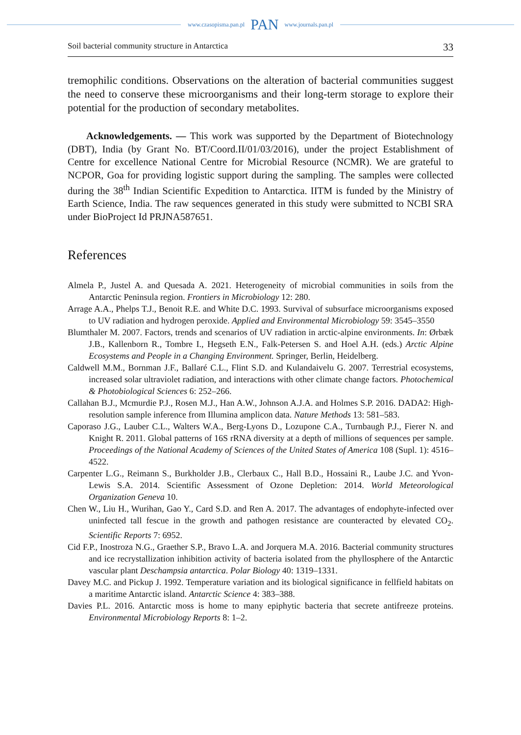www.czasopisma.pan.pl PAN www.journals.pan.pl
Soil bacterial community structure in Antarctica 33
tremophilic conditions. Observations on the alteration of bacterial communities suggest the need to conserve these microorganisms and their long-term storage to explore their potential for the production of secondary metabolites.
Acknowledgements. — This work was supported by the Department of Biotechnology (DBT), India (by Grant No. BT/Coord.II/01/03/2016), under the project Establishment of Centre for excellence National Centre for Microbial Resource (NCMR). We are grateful to NCPOR, Goa for providing logistic support during the sampling. The samples were collected during the 38<sup>th</sup> Indian Scientific Expedition to Antarctica. IITM is funded by the Ministry of Earth Science, India. The raw sequences generated in this study were submitted to NCBI SRA under BioProject Id PRJNA587651.
References
Almela P., Justel A. and Quesada A. 2021. Heterogeneity of microbial communities in soils from the Antarctic Peninsula region. Frontiers in Microbiology 12: 280.
Arrage A.A., Phelps T.J., Benoit R.E. and White D.C. 1993. Survival of subsurface microorganisms exposed to UV radiation and hydrogen peroxide. Applied and Environmental Microbiology 59: 3545–3550
Blumthaler M. 2007. Factors, trends and scenarios of UV radiation in arctic-alpine environments. In: Ørbæk J.B., Kallenborn R., Tombre I., Hegseth E.N., Falk-Petersen S. and Hoel A.H. (eds.) Arctic Alpine Ecosystems and People in a Changing Environment. Springer, Berlin, Heidelberg.
Caldwell M.M., Bornman J.F., Ballaré C.L., Flint S.D. and Kulandaivelu G. 2007. Terrestrial ecosystems, increased solar ultraviolet radiation, and interactions with other climate change factors. Photochemical & Photobiological Sciences 6: 252–266.
Callahan B.J., Mcmurdie P.J., Rosen M.J., Han A.W., Johnson A.J.A. and Holmes S.P. 2016. DADA2: High-resolution sample inference from Illumina amplicon data. Nature Methods 13: 581–583.
Caporaso J.G., Lauber C.L., Walters W.A., Berg-Lyons D., Lozupone C.A., Turnbaugh P.J., Fierer N. and Knight R. 2011. Global patterns of 16S rRNA diversity at a depth of millions of sequences per sample. Proceedings of the National Academy of Sciences of the United States of America 108 (Supl. 1): 4516–4522.
Carpenter L.G., Reimann S., Burkholder J.B., Clerbaux C., Hall B.D., Hossaini R., Laube J.C. and Yvon-Lewis S.A. 2014. Scientific Assessment of Ozone Depletion: 2014. World Meteorological Organization Geneva 10.
Chen W., Liu H., Wurihan, Gao Y., Card S.D. and Ren A. 2017. The advantages of endophyte-infected over uninfected tall fescue in the growth and pathogen resistance are counteracted by elevated CO<sub>2</sub>. Scientific Reports 7: 6952.
Cid F.P., Inostroza N.G., Graether S.P., Bravo L.A. and Jorquera M.A. 2016. Bacterial community structures and ice recrystallization inhibition activity of bacteria isolated from the phyllosphere of the Antarctic vascular plant Deschampsia antarctica. Polar Biology 40: 1319–1331.
Davey M.C. and Pickup J. 1992. Temperature variation and its biological significance in fellfield habitats on a maritime Antarctic island. Antarctic Science 4: 383–388.
Davies P.L. 2016. Antarctic moss is home to many epiphytic bacteria that secrete antifreeze proteins. Environmental Microbiology Reports 8: 1–2.